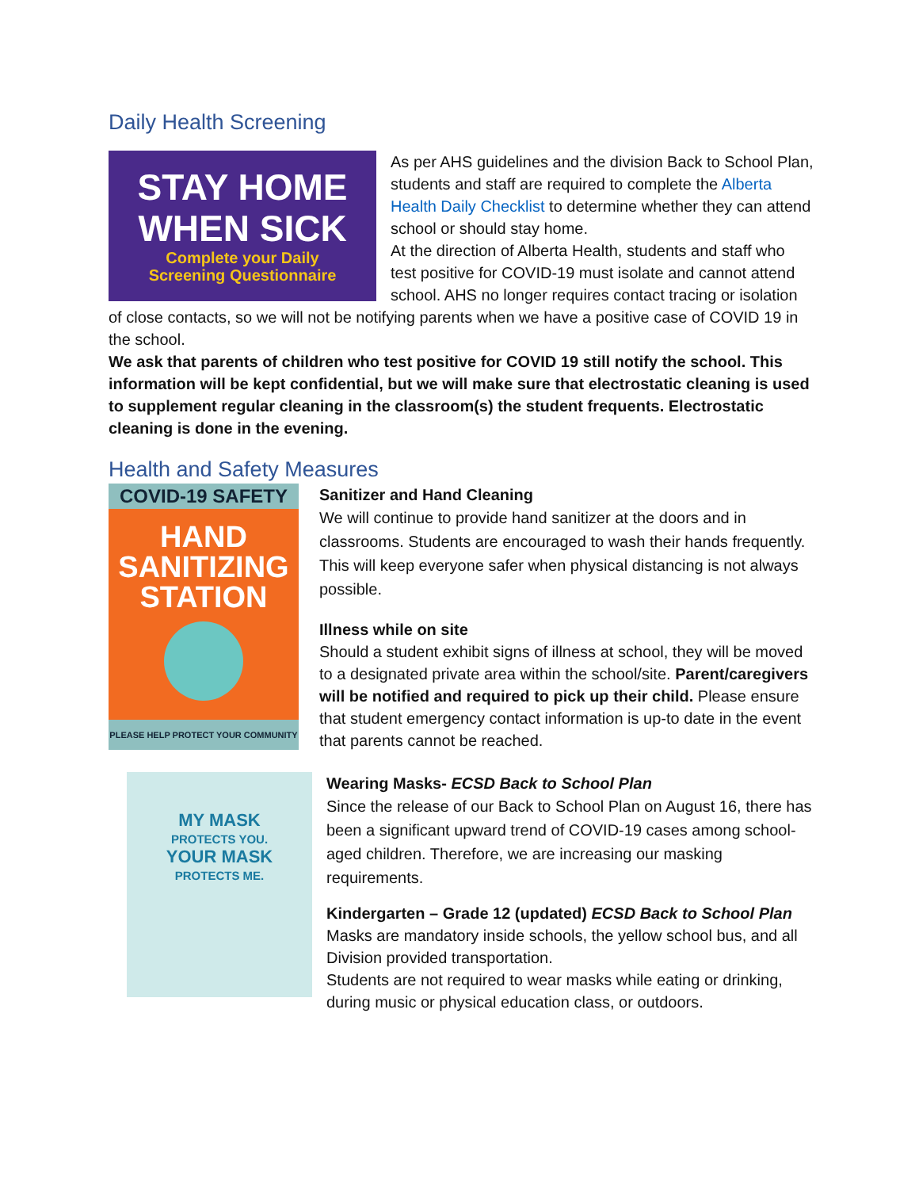Daily Health Screening
STAY HOME
WHEN SICK
Complete your Daily
Screening Questionnaire
As per AHS guidelines and the division Back to School Plan, students and staff are required to complete the Alberta Health Daily Checklist to determine whether they can attend school or should stay home.
At the direction of Alberta Health, students and staff who test positive for COVID-19 must isolate and cannot attend school. AHS no longer requires contact tracing or isolation of close contacts, so we will not be notifying parents when we have a positive case of COVID 19 in the school.
We ask that parents of children who test positive for COVID 19 still notify the school. This information will be kept confidential, but we will make sure that electrostatic cleaning is used to supplement regular cleaning in the classroom(s) the student frequents. Electrostatic cleaning is done in the evening.
Health and Safety Measures
COVID-19 SAFETY
HAND
SANITIZING
STATION
PLEASE HELP PROTECT YOUR COMMUNITY
Sanitizer and Hand Cleaning
We will continue to provide hand sanitizer at the doors and in classrooms. Students are encouraged to wash their hands frequently. This will keep everyone safer when physical distancing is not always possible.
Illness while on site
Should a student exhibit signs of illness at school, they will be moved to a designated private area within the school/site. Parent/caregivers will be notified and required to pick up their child. Please ensure that student emergency contact information is up-to date in the event that parents cannot be reached.
MY MASK
PROTECTS YOU.
YOUR MASK
PROTECTS ME.
Wearing Masks- ECSD Back to School Plan
Since the release of our Back to School Plan on August 16, there has been a significant upward trend of COVID-19 cases among school-aged children. Therefore, we are increasing our masking requirements.
Kindergarten – Grade 12 (updated) ECSD Back to School Plan
Masks are mandatory inside schools, the yellow school bus, and all Division provided transportation.
Students are not required to wear masks while eating or drinking, during music or physical education class, or outdoors.